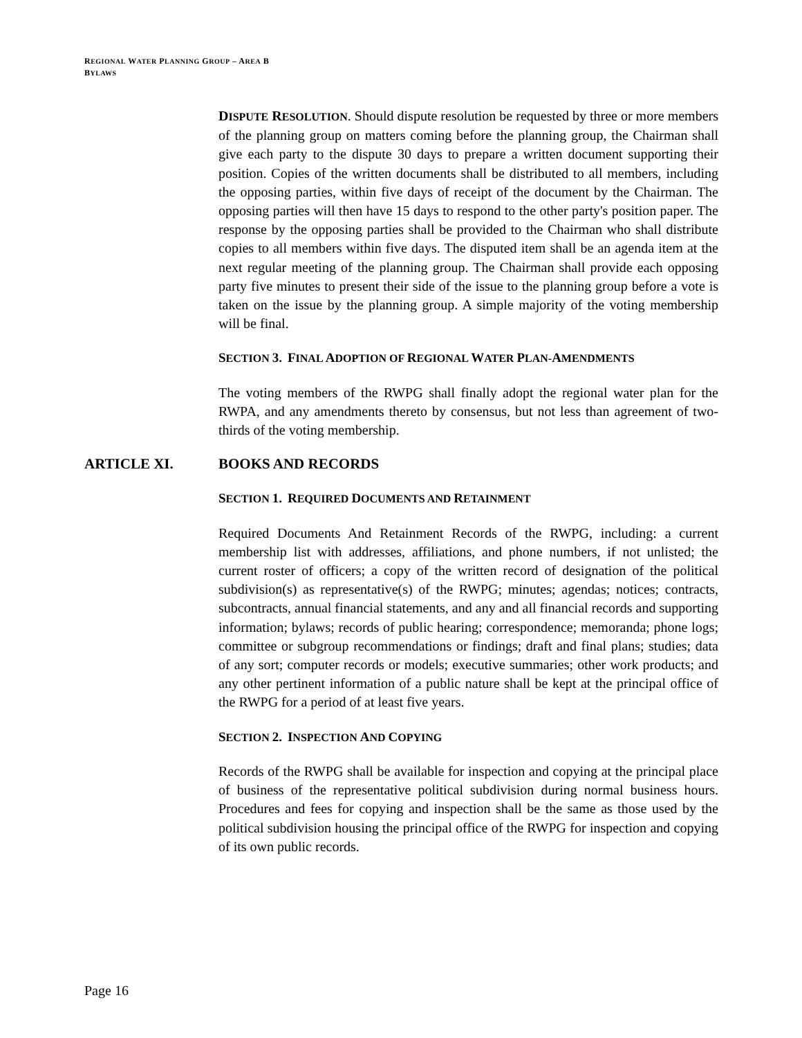REGIONAL WATER PLANNING GROUP – AREA B
BYLAWS
DISPUTE RESOLUTION. Should dispute resolution be requested by three or more members of the planning group on matters coming before the planning group, the Chairman shall give each party to the dispute 30 days to prepare a written document supporting their position. Copies of the written documents shall be distributed to all members, including the opposing parties, within five days of receipt of the document by the Chairman. The opposing parties will then have 15 days to respond to the other party's position paper. The response by the opposing parties shall be provided to the Chairman who shall distribute copies to all members within five days. The disputed item shall be an agenda item at the next regular meeting of the planning group. The Chairman shall provide each opposing party five minutes to present their side of the issue to the planning group before a vote is taken on the issue by the planning group. A simple majority of the voting membership will be final.
SECTION 3. FINAL ADOPTION OF REGIONAL WATER PLAN-AMENDMENTS
The voting members of the RWPG shall finally adopt the regional water plan for the RWPA, and any amendments thereto by consensus, but not less than agreement of two-thirds of the voting membership.
ARTICLE XI. BOOKS AND RECORDS
SECTION 1. REQUIRED DOCUMENTS AND RETAINMENT
Required Documents And Retainment Records of the RWPG, including: a current membership list with addresses, affiliations, and phone numbers, if not unlisted; the current roster of officers; a copy of the written record of designation of the political subdivision(s) as representative(s) of the RWPG; minutes; agendas; notices; contracts, subcontracts, annual financial statements, and any and all financial records and supporting information; bylaws; records of public hearing; correspondence; memoranda; phone logs; committee or subgroup recommendations or findings; draft and final plans; studies; data of any sort; computer records or models; executive summaries; other work products; and any other pertinent information of a public nature shall be kept at the principal office of the RWPG for a period of at least five years.
SECTION 2. INSPECTION AND COPYING
Records of the RWPG shall be available for inspection and copying at the principal place of business of the representative political subdivision during normal business hours. Procedures and fees for copying and inspection shall be the same as those used by the political subdivision housing the principal office of the RWPG for inspection and copying of its own public records.
Page 16